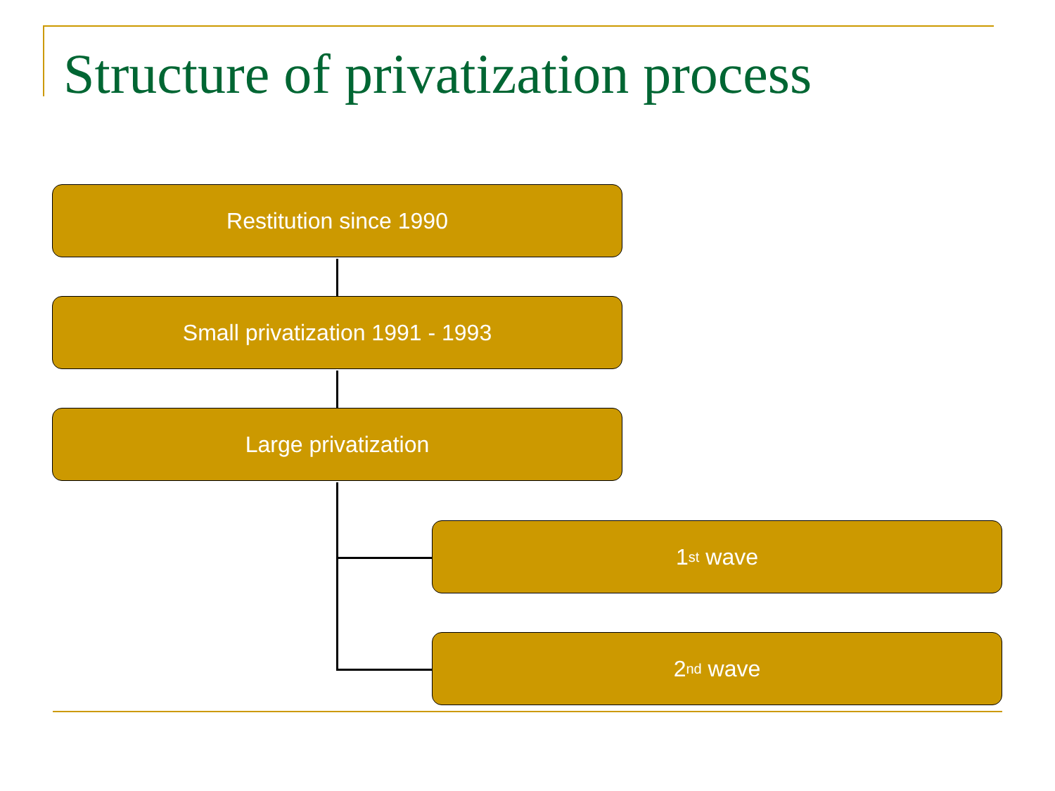Structure of privatization process
Restitution since 1990
Small privatization 1991 - 1993
Large privatization
1<sup>st</sup> wave
2<sup>nd</sup> wave